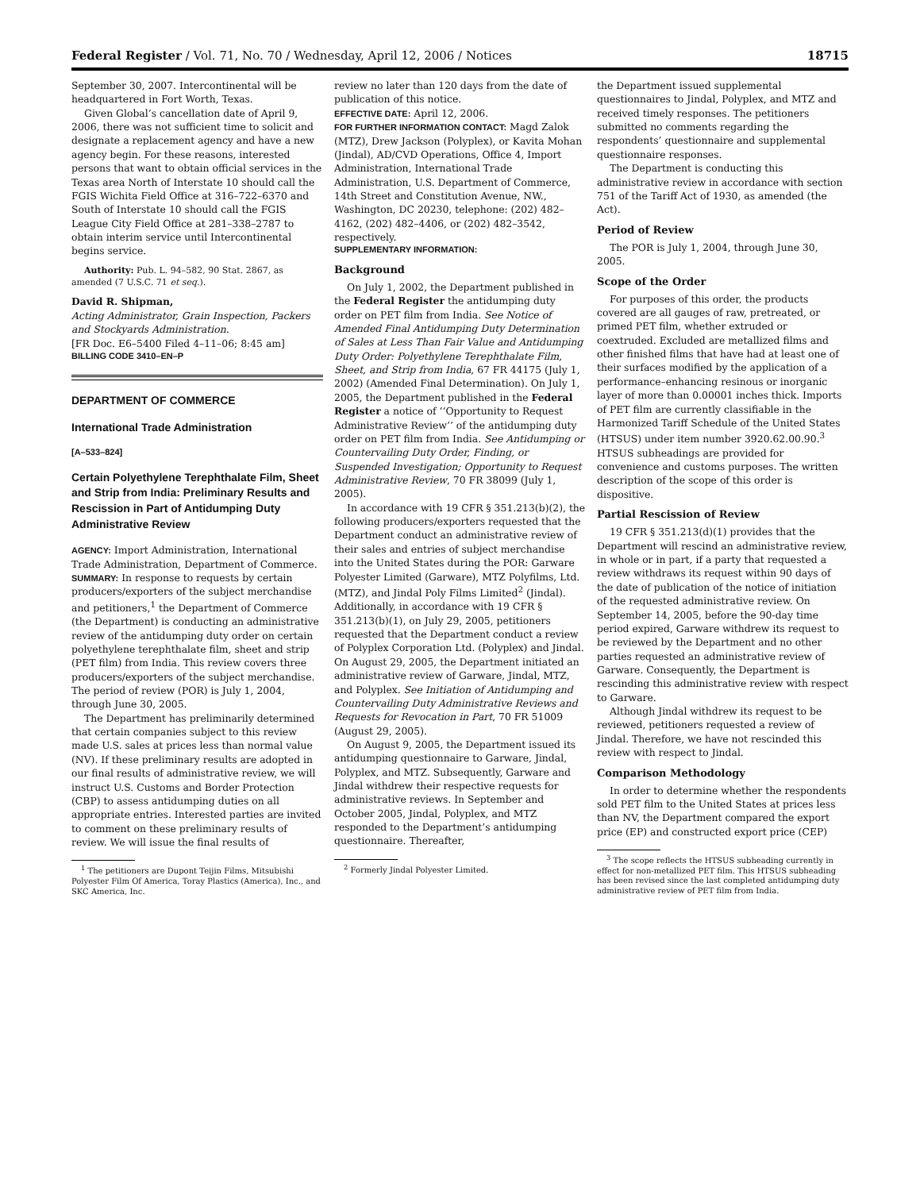Federal Register / Vol. 71, No. 70 / Wednesday, April 12, 2006 / Notices 18715
September 30, 2007. Intercontinental will be headquartered in Fort Worth, Texas.
Given Global’s cancellation date of April 9, 2006, there was not sufficient time to solicit and designate a replacement agency and have a new agency begin. For these reasons, interested persons that want to obtain official services in the Texas area North of Interstate 10 should call the FGIS Wichita Field Office at 316–722–6370 and South of Interstate 10 should call the FGIS League City Field Office at 281–338–2787 to obtain interim service until Intercontinental begins service.
Authority: Pub. L. 94–582, 90 Stat. 2867, as amended (7 U.S.C. 71 et seq.).
David R. Shipman,
Acting Administrator, Grain Inspection, Packers and Stockyards Administration.
[FR Doc. E6–5400 Filed 4–11–06; 8:45 am]
BILLING CODE 3410–EN–P
DEPARTMENT OF COMMERCE
International Trade Administration
[A–533–824]
Certain Polyethylene Terephthalate Film, Sheet and Strip from India: Preliminary Results and Rescission in Part of Antidumping Duty Administrative Review
AGENCY: Import Administration, International Trade Administration, Department of Commerce.
SUMMARY: In response to requests by certain producers/exporters of the subject merchandise and petitioners,<sup>1</sup> the Department of Commerce (the Department) is conducting an administrative review of the antidumping duty order on certain polyethylene terephthalate film, sheet and strip (PET film) from India. This review covers three producers/exporters of the subject merchandise. The period of review (POR) is July 1, 2004, through June 30, 2005.
The Department has preliminarily determined that certain companies subject to this review made U.S. sales at prices less than normal value (NV). If these preliminary results are adopted in our final results of administrative review, we will instruct U.S. Customs and Border Protection (CBP) to assess antidumping duties on all appropriate entries. Interested parties are invited to comment on these preliminary results of review. We will issue the final results of
<sup>1</sup> The petitioners are Dupont Teijin Films, Mitsubishi Polyester Film Of America, Toray Plastics (America), Inc., and SKC America, Inc.
review no later than 120 days from the date of publication of this notice.
EFFECTIVE DATE: April 12, 2006.
FOR FURTHER INFORMATION CONTACT: Magd Zalok (MTZ), Drew Jackson (Polyplex), or Kavita Mohan (Jindal), AD/CVD Operations, Office 4, Import Administration, International Trade Administration, U.S. Department of Commerce, 14th Street and Constitution Avenue, NW., Washington, DC 20230, telephone: (202) 482–4162, (202) 482–4406, or (202) 482–3542, respectively.
SUPPLEMENTARY INFORMATION:
Background
On July 1, 2002, the Department published in the Federal Register the antidumping duty order on PET film from India. See Notice of Amended Final Antidumping Duty Determination of Sales at Less Than Fair Value and Antidumping Duty Order: Polyethylene Terephthalate Film, Sheet, and Strip from India, 67 FR 44175 (July 1, 2002) (Amended Final Determination). On July 1, 2005, the Department published in the Federal Register a notice of ‘‘Opportunity to Request Administrative Review’’ of the antidumping duty order on PET film from India. See Antidumping or Countervailing Duty Order, Finding, or Suspended Investigation; Opportunity to Request Administrative Review, 70 FR 38099 (July 1, 2005).
In accordance with 19 CFR § 351.213(b)(2), the following producers/exporters requested that the Department conduct an administrative review of their sales and entries of subject merchandise into the United States during the POR: Garware Polyester Limited (Garware), MTZ Polyfilms, Ltd. (MTZ), and Jindal Poly Films Limited<sup>2</sup> (Jindal). Additionally, in accordance with 19 CFR § 351.213(b)(1), on July 29, 2005, petitioners requested that the Department conduct a review of Polyplex Corporation Ltd. (Polyplex) and Jindal. On August 29, 2005, the Department initiated an administrative review of Garware, Jindal, MTZ, and Polyplex. See Initiation of Antidumping and Countervailing Duty Administrative Reviews and Requests for Revocation in Part, 70 FR 51009 (August 29, 2005).
On August 9, 2005, the Department issued its antidumping questionnaire to Garware, Jindal, Polyplex, and MTZ. Subsequently, Garware and Jindal withdrew their respective requests for administrative reviews. In September and October 2005, Jindal, Polyplex, and MTZ responded to the Department’s antidumping questionnaire. Thereafter,
<sup>2</sup> Formerly Jindal Polyester Limited.
the Department issued supplemental questionnaires to Jindal, Polyplex, and MTZ and received timely responses. The petitioners submitted no comments regarding the respondents’ questionnaire and supplemental questionnaire responses.
The Department is conducting this administrative review in accordance with section 751 of the Tariff Act of 1930, as amended (the Act).
Period of Review
The POR is July 1, 2004, through June 30, 2005.
Scope of the Order
For purposes of this order, the products covered are all gauges of raw, pretreated, or primed PET film, whether extruded or coextruded. Excluded are metallized films and other finished films that have had at least one of their surfaces modified by the application of a performance–enhancing resinous or inorganic layer of more than 0.00001 inches thick. Imports of PET film are currently classifiable in the Harmonized Tariff Schedule of the United States (HTSUS) under item number 3920.62.00.90.<sup>3</sup> HTSUS subheadings are provided for convenience and customs purposes. The written description of the scope of this order is dispositive.
Partial Rescission of Review
19 CFR § 351.213(d)(1) provides that the Department will rescind an administrative review, in whole or in part, if a party that requested a review withdraws its request within 90 days of the date of publication of the notice of initiation of the requested administrative review. On September 14, 2005, before the 90-day time period expired, Garware withdrew its request to be reviewed by the Department and no other parties requested an administrative review of Garware. Consequently, the Department is rescinding this administrative review with respect to Garware.
Although Jindal withdrew its request to be reviewed, petitioners requested a review of Jindal. Therefore, we have not rescinded this review with respect to Jindal.
Comparison Methodology
In order to determine whether the respondents sold PET film to the United States at prices less than NV, the Department compared the export price (EP) and constructed export price (CEP)
<sup>3</sup> The scope reflects the HTSUS subheading currently in effect for non-metallized PET film. This HTSUS subheading has been revised since the last completed antidumping duty administrative review of PET film from India.